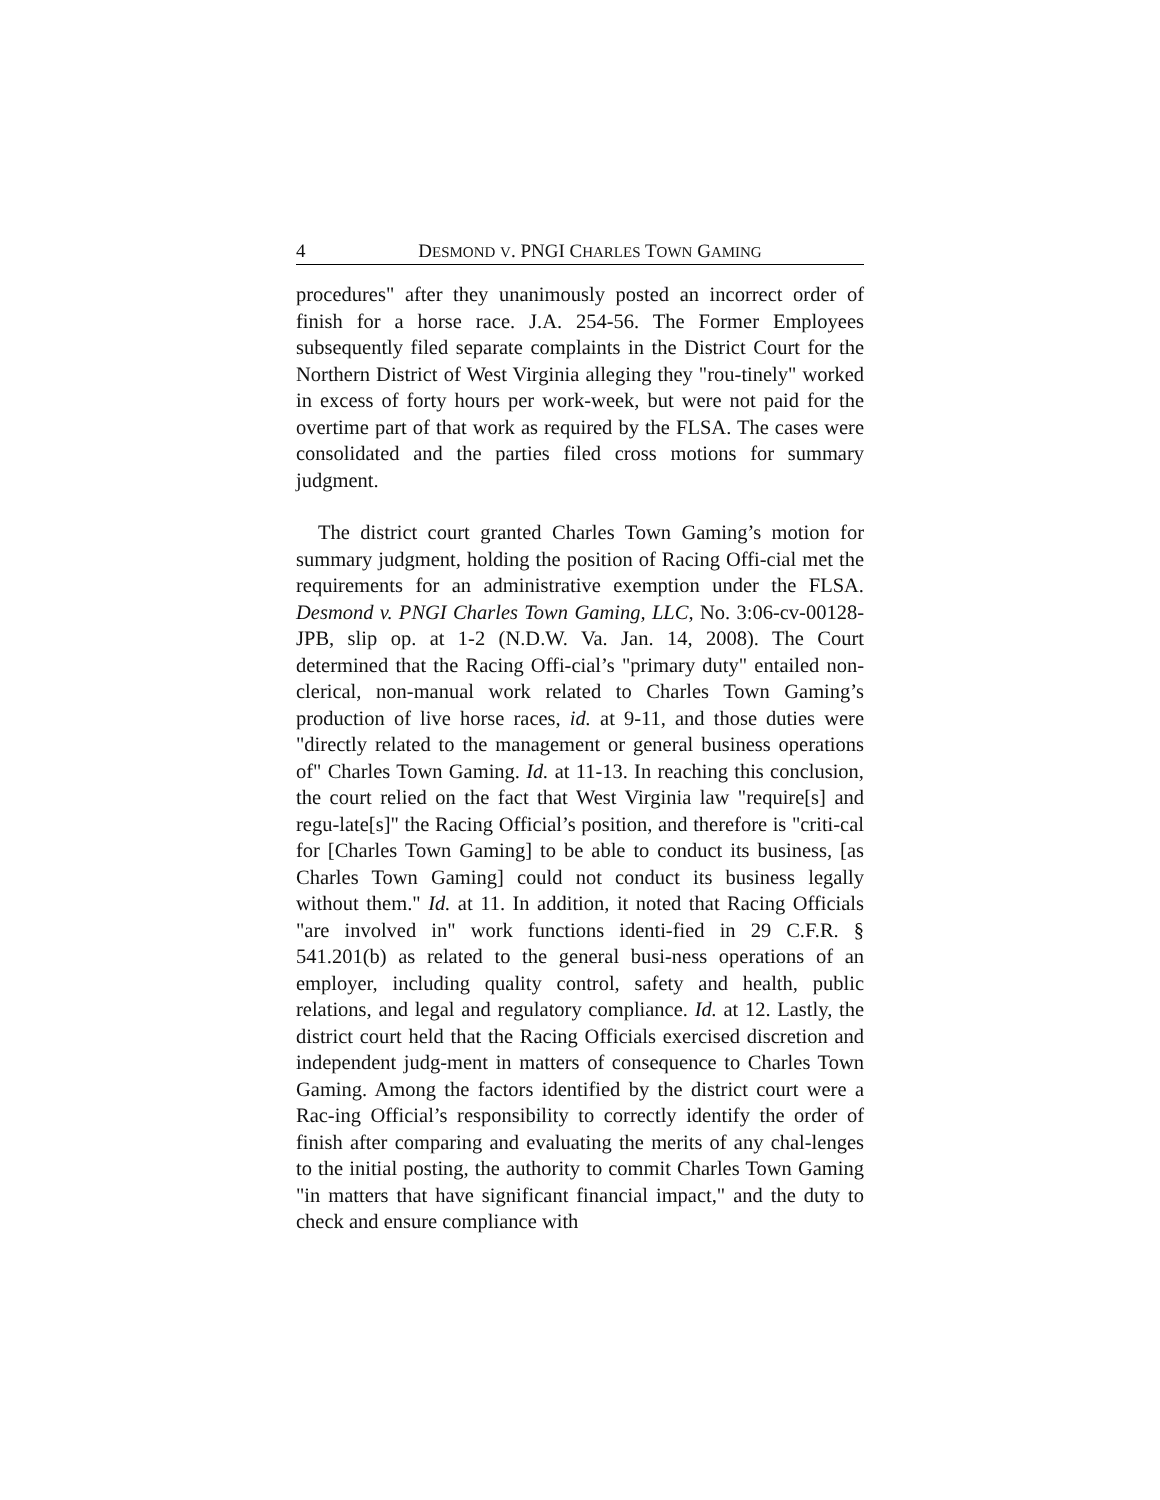4 DESMOND V. PNGI CHARLES TOWN GAMING
procedures" after they unanimously posted an incorrect order of finish for a horse race. J.A. 254-56. The Former Employees subsequently filed separate complaints in the District Court for the Northern District of West Virginia alleging they "rou-tinely" worked in excess of forty hours per work-week, but were not paid for the overtime part of that work as required by the FLSA. The cases were consolidated and the parties filed cross motions for summary judgment.
The district court granted Charles Town Gaming’s motion for summary judgment, holding the position of Racing Offi-cial met the requirements for an administrative exemption under the FLSA. Desmond v. PNGI Charles Town Gaming, LLC, No. 3:06-cv-00128-JPB, slip op. at 1-2 (N.D.W. Va. Jan. 14, 2008). The Court determined that the Racing Offi-cial’s "primary duty" entailed non-clerical, non-manual work related to Charles Town Gaming’s production of live horse races, id. at 9-11, and those duties were "directly related to the management or general business operations of" Charles Town Gaming. Id. at 11-13. In reaching this conclusion, the court relied on the fact that West Virginia law "require[s] and regu-late[s]" the Racing Official’s position, and therefore is "criti-cal for [Charles Town Gaming] to be able to conduct its business, [as Charles Town Gaming] could not conduct its business legally without them." Id. at 11. In addition, it noted that Racing Officials "are involved in" work functions identi-fied in 29 C.F.R. § 541.201(b) as related to the general busi-ness operations of an employer, including quality control, safety and health, public relations, and legal and regulatory compliance. Id. at 12. Lastly, the district court held that the Racing Officials exercised discretion and independent judg-ment in matters of consequence to Charles Town Gaming. Among the factors identified by the district court were a Rac-ing Official’s responsibility to correctly identify the order of finish after comparing and evaluating the merits of any chal-lenges to the initial posting, the authority to commit Charles Town Gaming "in matters that have significant financial impact," and the duty to check and ensure compliance with